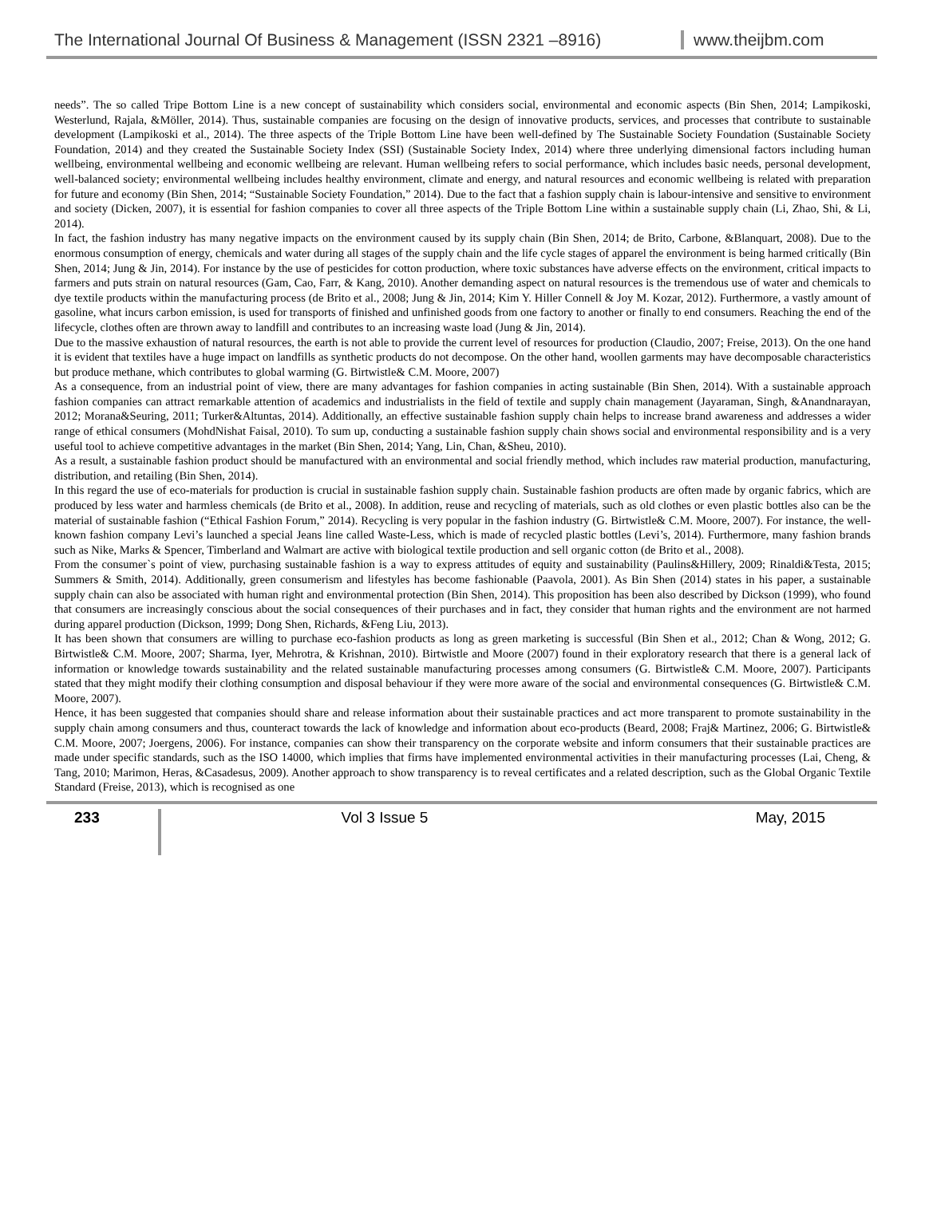The International Journal Of Business & Management (ISSN 2321 –8916)
www.theijbm.com
needs”. The so called Tripe Bottom Line is a new concept of sustainability which considers social, environmental and economic aspects (Bin Shen, 2014; Lampikoski, Westerlund, Rajala, &Möller, 2014). Thus, sustainable companies are focusing on the design of innovative products, services, and processes that contribute to sustainable development (Lampikoski et al., 2014). The three aspects of the Triple Bottom Line have been well-defined by The Sustainable Society Foundation (Sustainable Society Foundation, 2014) and they created the Sustainable Society Index (SSI) (Sustainable Society Index, 2014) where three underlying dimensional factors including human wellbeing, environmental wellbeing and economic wellbeing are relevant. Human wellbeing refers to social performance, which includes basic needs, personal development, well-balanced society; environmental wellbeing includes healthy environment, climate and energy, and natural resources and economic wellbeing is related with preparation for future and economy (Bin Shen, 2014; “Sustainable Society Foundation,” 2014). Due to the fact that a fashion supply chain is labour-intensive and sensitive to environment and society (Dicken, 2007), it is essential for fashion companies to cover all three aspects of the Triple Bottom Line within a sustainable supply chain (Li, Zhao, Shi, & Li, 2014).
In fact, the fashion industry has many negative impacts on the environment caused by its supply chain (Bin Shen, 2014; de Brito, Carbone, &Blanquart, 2008). Due to the enormous consumption of energy, chemicals and water during all stages of the supply chain and the life cycle stages of apparel the environment is being harmed critically (Bin Shen, 2014; Jung & Jin, 2014). For instance by the use of pesticides for cotton production, where toxic substances have adverse effects on the environment, critical impacts to farmers and puts strain on natural resources (Gam, Cao, Farr, & Kang, 2010). Another demanding aspect on natural resources is the tremendous use of water and chemicals to dye textile products within the manufacturing process (de Brito et al., 2008; Jung & Jin, 2014; Kim Y. Hiller Connell & Joy M. Kozar, 2012). Furthermore, a vastly amount of gasoline, what incurs carbon emission, is used for transports of finished and unfinished goods from one factory to another or finally to end consumers. Reaching the end of the lifecycle, clothes often are thrown away to landfill and contributes to an increasing waste load (Jung & Jin, 2014).
Due to the massive exhaustion of natural resources, the earth is not able to provide the current level of resources for production (Claudio, 2007; Freise, 2013). On the one hand it is evident that textiles have a huge impact on landfills as synthetic products do not decompose. On the other hand, woollen garments may have decomposable characteristics but produce methane, which contributes to global warming (G. Birtwistle& C.M. Moore, 2007)
As a consequence, from an industrial point of view, there are many advantages for fashion companies in acting sustainable (Bin Shen, 2014). With a sustainable approach fashion companies can attract remarkable attention of academics and industrialists in the field of textile and supply chain management (Jayaraman, Singh, &Anandnarayan, 2012; Morana&Seuring, 2011; Turker&Altuntas, 2014). Additionally, an effective sustainable fashion supply chain helps to increase brand awareness and addresses a wider range of ethical consumers (MohdNishat Faisal, 2010). To sum up, conducting a sustainable fashion supply chain shows social and environmental responsibility and is a very useful tool to achieve competitive advantages in the market (Bin Shen, 2014; Yang, Lin, Chan, &Sheu, 2010).
As a result, a sustainable fashion product should be manufactured with an environmental and social friendly method, which includes raw material production, manufacturing, distribution, and retailing (Bin Shen, 2014).
In this regard the use of eco-materials for production is crucial in sustainable fashion supply chain. Sustainable fashion products are often made by organic fabrics, which are produced by less water and harmless chemicals (de Brito et al., 2008). In addition, reuse and recycling of materials, such as old clothes or even plastic bottles also can be the material of sustainable fashion (“Ethical Fashion Forum,” 2014). Recycling is very popular in the fashion industry (G. Birtwistle& C.M. Moore, 2007). For instance, the well-known fashion company Levi’s launched a special Jeans line called Waste-Less, which is made of recycled plastic bottles (Levi’s, 2014). Furthermore, many fashion brands such as Nike, Marks & Spencer, Timberland and Walmart are active with biological textile production and sell organic cotton (de Brito et al., 2008).
From the consumer`s point of view, purchasing sustainable fashion is a way to express attitudes of equity and sustainability (Paulins&Hillery, 2009; Rinaldi&Testa, 2015; Summers & Smith, 2014). Additionally, green consumerism and lifestyles has become fashionable (Paavola, 2001). As Bin Shen (2014) states in his paper, a sustainable supply chain can also be associated with human right and environmental protection (Bin Shen, 2014). This proposition has been also described by Dickson (1999), who found that consumers are increasingly conscious about the social consequences of their purchases and in fact, they consider that human rights and the environment are not harmed during apparel production (Dickson, 1999; Dong Shen, Richards, &Feng Liu, 2013).
It has been shown that consumers are willing to purchase eco-fashion products as long as green marketing is successful (Bin Shen et al., 2012; Chan & Wong, 2012; G. Birtwistle& C.M. Moore, 2007; Sharma, Iyer, Mehrotra, & Krishnan, 2010). Birtwistle and Moore (2007) found in their exploratory research that there is a general lack of information or knowledge towards sustainability and the related sustainable manufacturing processes among consumers (G. Birtwistle& C.M. Moore, 2007). Participants stated that they might modify their clothing consumption and disposal behaviour if they were more aware of the social and environmental consequences (G. Birtwistle& C.M. Moore, 2007).
Hence, it has been suggested that companies should share and release information about their sustainable practices and act more transparent to promote sustainability in the supply chain among consumers and thus, counteract towards the lack of knowledge and information about eco-products (Beard, 2008; Fraj& Martinez, 2006; G. Birtwistle& C.M. Moore, 2007; Joergens, 2006). For instance, companies can show their transparency on the corporate website and inform consumers that their sustainable practices are made under specific standards, such as the ISO 14000, which implies that firms have implemented environmental activities in their manufacturing processes (Lai, Cheng, & Tang, 2010; Marimon, Heras, &Casadesus, 2009). Another approach to show transparency is to reveal certificates and a related description, such as the Global Organic Textile Standard (Freise, 2013), which is recognised as one
233 Vol 3 Issue 5 May, 2015